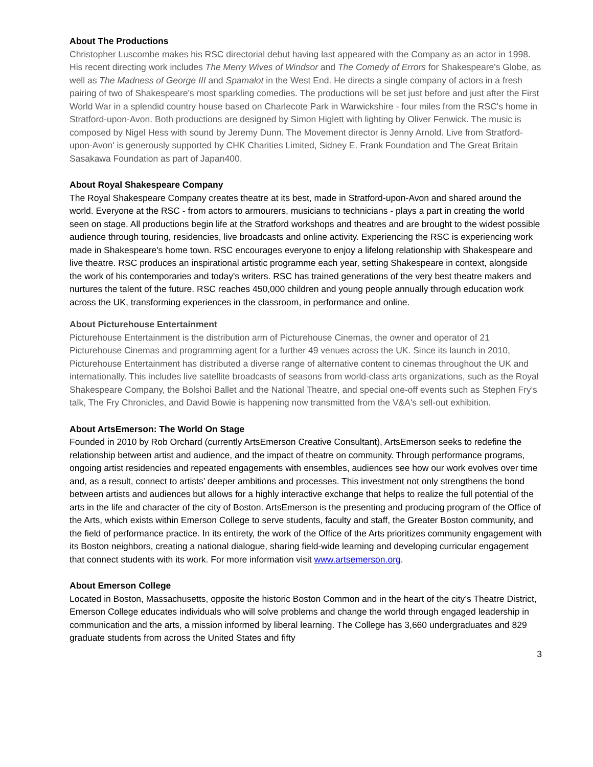About The Productions
Christopher Luscombe makes his RSC directorial debut having last appeared with the Company as an actor in 1998. His recent directing work includes The Merry Wives of Windsor and The Comedy of Errors for Shakespeare's Globe, as well as The Madness of George III and Spamalot in the West End. He directs a single company of actors in a fresh pairing of two of Shakespeare's most sparkling comedies. The productions will be set just before and just after the First World War in a splendid country house based on Charlecote Park in Warwickshire - four miles from the RSC's home in Stratford-upon-Avon. Both productions are designed by Simon Higlett with lighting by Oliver Fenwick. The music is composed by Nigel Hess with sound by Jeremy Dunn. The Movement director is Jenny Arnold. Live from Stratford-upon-Avon' is generously supported by CHK Charities Limited, Sidney E. Frank Foundation and The Great Britain Sasakawa Foundation as part of Japan400.
About Royal Shakespeare Company
The Royal Shakespeare Company creates theatre at its best, made in Stratford-upon-Avon and shared around the world. Everyone at the RSC - from actors to armourers, musicians to technicians - plays a part in creating the world seen on stage. All productions begin life at the Stratford workshops and theatres and are brought to the widest possible audience through touring, residencies, live broadcasts and online activity. Experiencing the RSC is experiencing work made in Shakespeare's home town. RSC encourages everyone to enjoy a lifelong relationship with Shakespeare and live theatre. RSC produces an inspirational artistic programme each year, setting Shakespeare in context, alongside the work of his contemporaries and today's writers. RSC has trained generations of the very best theatre makers and nurtures the talent of the future. RSC reaches 450,000 children and young people annually through education work across the UK, transforming experiences in the classroom, in performance and online.
About Picturehouse Entertainment
Picturehouse Entertainment is the distribution arm of Picturehouse Cinemas, the owner and operator of 21 Picturehouse Cinemas and programming agent for a further 49 venues across the UK. Since its launch in 2010, Picturehouse Entertainment has distributed a diverse range of alternative content to cinemas throughout the UK and internationally. This includes live satellite broadcasts of seasons from world-class arts organizations, such as the Royal Shakespeare Company, the Bolshoi Ballet and the National Theatre, and special one-off events such as Stephen Fry's talk, The Fry Chronicles, and David Bowie is happening now transmitted from the V&A's sell-out exhibition.
About ArtsEmerson: The World On Stage
Founded in 2010 by Rob Orchard (currently ArtsEmerson Creative Consultant), ArtsEmerson seeks to redefine the relationship between artist and audience, and the impact of theatre on community. Through performance programs, ongoing artist residencies and repeated engagements with ensembles, audiences see how our work evolves over time and, as a result, connect to artists’ deeper ambitions and processes. This investment not only strengthens the bond between artists and audiences but allows for a highly interactive exchange that helps to realize the full potential of the arts in the life and character of the city of Boston. ArtsEmerson is the presenting and producing program of the Office of the Arts, which exists within Emerson College to serve students, faculty and staff, the Greater Boston community, and the field of performance practice. In its entirety, the work of the Office of the Arts prioritizes community engagement with its Boston neighbors, creating a national dialogue, sharing field-wide learning and developing curricular engagement that connect students with its work. For more information visit www.artsemerson.org.
About Emerson College
Located in Boston, Massachusetts, opposite the historic Boston Common and in the heart of the city’s Theatre District, Emerson College educates individuals who will solve problems and change the world through engaged leadership in communication and the arts, a mission informed by liberal learning. The College has 3,660 undergraduates and 829 graduate students from across the United States and fifty
3